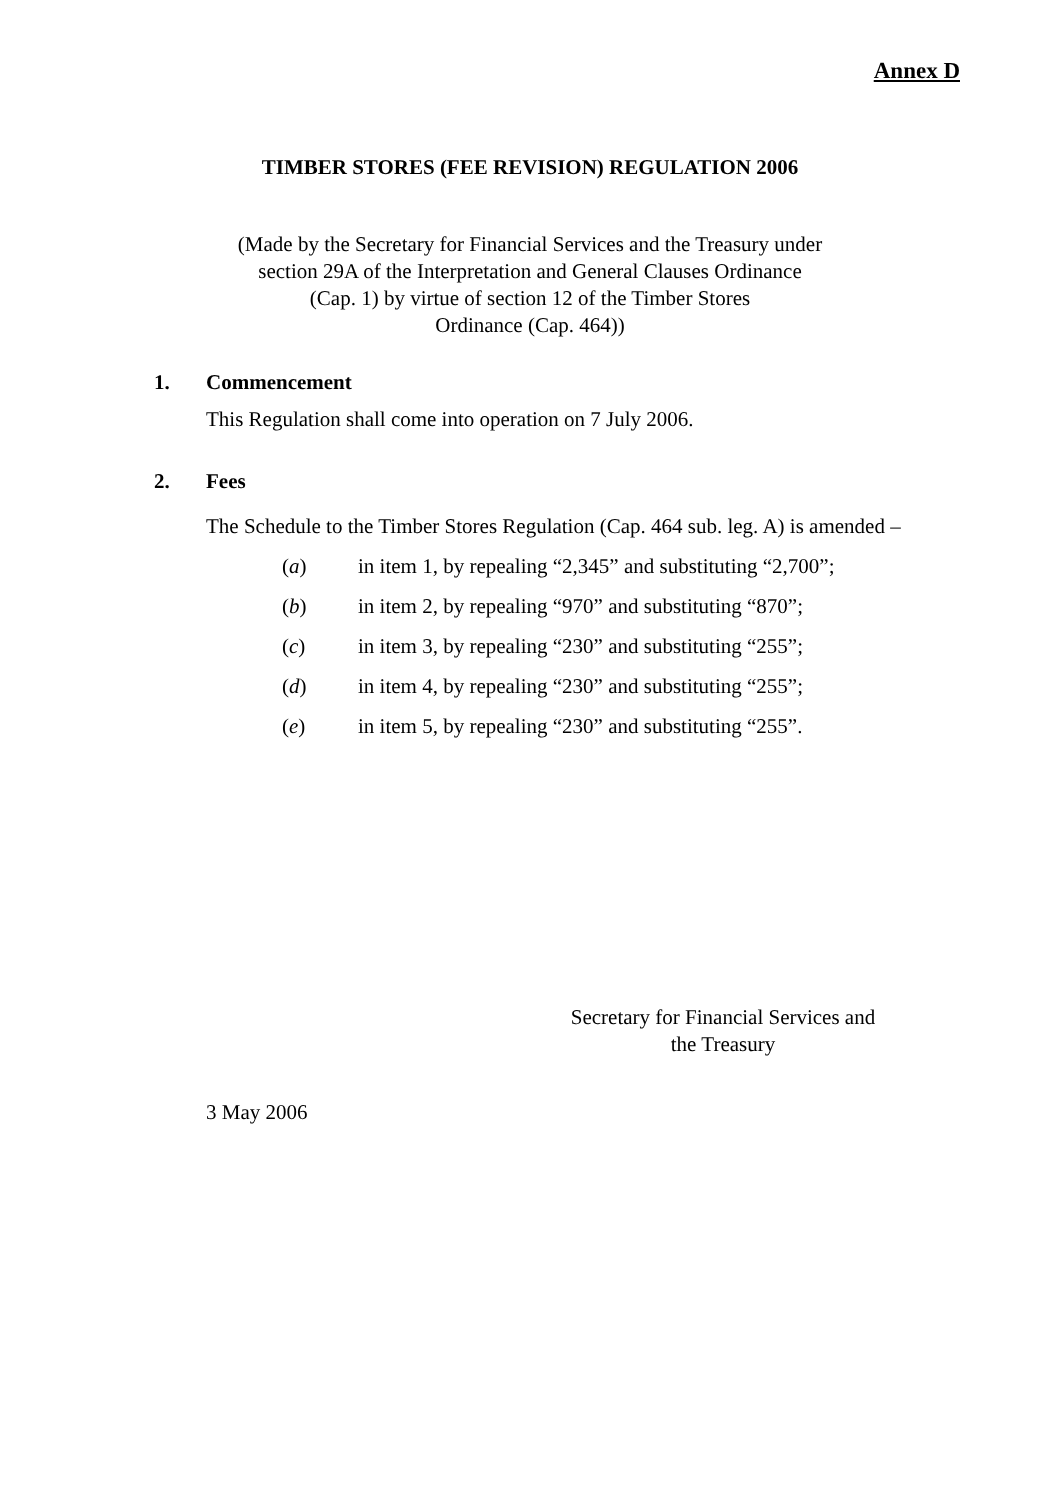Annex D
TIMBER STORES (FEE REVISION) REGULATION 2006
(Made by the Secretary for Financial Services and the Treasury under
section 29A of the Interpretation and General Clauses Ordinance
(Cap. 1) by virtue of section 12 of the Timber Stores
Ordinance (Cap. 464))
1. Commencement
This Regulation shall come into operation on 7 July 2006.
2. Fees
The Schedule to the Timber Stores Regulation (Cap. 464 sub. leg. A) is amended –
(a) in item 1, by repealing “2,345” and substituting “2,700”;
(b) in item 2, by repealing “970” and substituting “870”;
(c) in item 3, by repealing “230” and substituting “255”;
(d) in item 4, by repealing “230” and substituting “255”;
(e) in item 5, by repealing “230” and substituting “255”.
Secretary for Financial Services and
the Treasury
3 May 2006